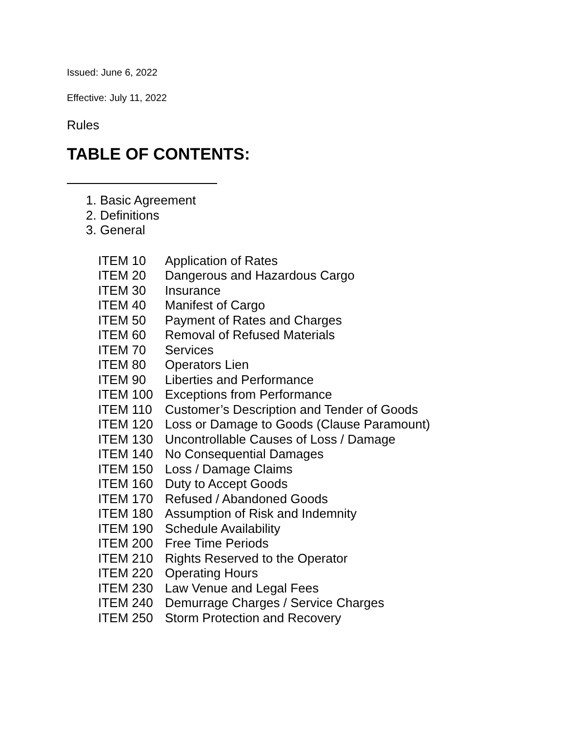Issued: June 6, 2022
Effective: July 11, 2022
Rules
TABLE OF CONTENTS:
1. Basic Agreement
2. Definitions
3. General
| ITEM 10 | Application of Rates |
| ITEM 20 | Dangerous and Hazardous Cargo |
| ITEM 30 | Insurance |
| ITEM 40 | Manifest of Cargo |
| ITEM 50 | Payment of Rates and Charges |
| ITEM 60 | Removal of Refused Materials |
| ITEM 70 | Services |
| ITEM 80 | Operators Lien |
| ITEM 90 | Liberties and Performance |
| ITEM 100 | Exceptions from Performance |
| ITEM 110 | Customer’s Description and Tender of Goods |
| ITEM 120 | Loss or Damage to Goods (Clause Paramount) |
| ITEM 130 | Uncontrollable Causes of Loss / Damage |
| ITEM 140 | No Consequential Damages |
| ITEM 150 | Loss / Damage Claims |
| ITEM 160 | Duty to Accept Goods |
| ITEM 170 | Refused / Abandoned Goods |
| ITEM 180 | Assumption of Risk and Indemnity |
| ITEM 190 | Schedule Availability |
| ITEM 200 | Free Time Periods |
| ITEM 210 | Rights Reserved to the Operator |
| ITEM 220 | Operating Hours |
| ITEM 230 | Law Venue and Legal Fees |
| ITEM 240 | Demurrage Charges / Service Charges |
| ITEM 250 | Storm Protection and Recovery |